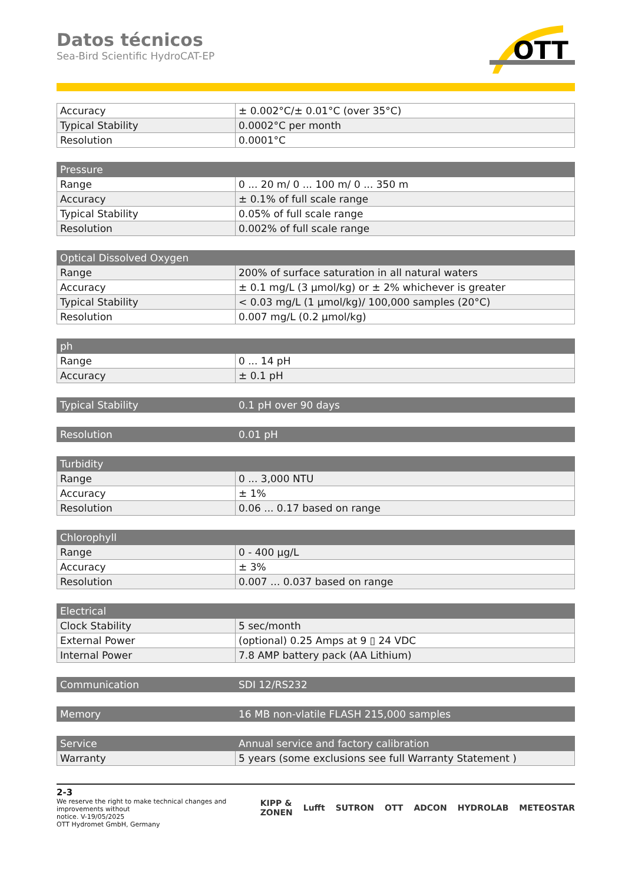OTT
Datos técnicos
Sea-Bird Scientific HydroCAT-EP
| Accuracy | ± 0.002°C/± 0.01°C (over 35°C) |
| Typical Stability | 0.0002°C per month |
| Resolution | 0.0001°C |
| Pressure | |
| Range | 0 ... 20 m/ 0 ... 100 m/ 0 ... 350 m |
| Accuracy | ± 0.1% of full scale range |
| Typical Stability | 0.05% of full scale range |
| Resolution | 0.002% of full scale range |
| Optical Dissolved Oxygen | |
| Range | 200% of surface saturation in all natural waters |
| Accuracy | ± 0.1 mg/L (3 µmol/kg) or ± 2% whichever is greater |
| Typical Stability | < 0.03 mg/L (1 µmol/kg)/ 100,000 samples (20°C) |
| Resolution | 0.007 mg/L (0.2 µmol/kg) |
| ph | |
| Range | 0 ... 14 pH |
| Accuracy | ± 0.1 pH |
| Typical Stability | 0.1 pH over 90 days |
| Resolution | 0.01 pH |
| Turbidity | |
| Range | 0 ... 3,000 NTU |
| Accuracy | ± 1% |
| Resolution | 0.06 ... 0.17 based on range |
| Chlorophyll | |
| Range | 0 - 400 µg/L |
| Accuracy | ± 3% |
| Resolution | 0.007 ... 0.037 based on range |
| Electrical | |
| Clock Stability | 5 sec/month |
| External Power | (optional) 0.25 Amps at 9 ▯ 24 VDC |
| Internal Power | 7.8 AMP battery pack (AA Lithium) |
| Communication | SDI 12/RS232 |
| Memory | 16 MB non-vlatile FLASH 215,000 samples |
| Service | Annual service and factory calibration |
| Warranty | 5 years (some exclusions see full Warranty Statement ) |
2-3
We reserve the right to make technical changes and improvements without
notice. V-19/05/2025
OTT Hydromet GmbH, Germany
KIPP & ZONEN Lufft SUTRON OTT ADCON HYDROLAB METEOSTAR